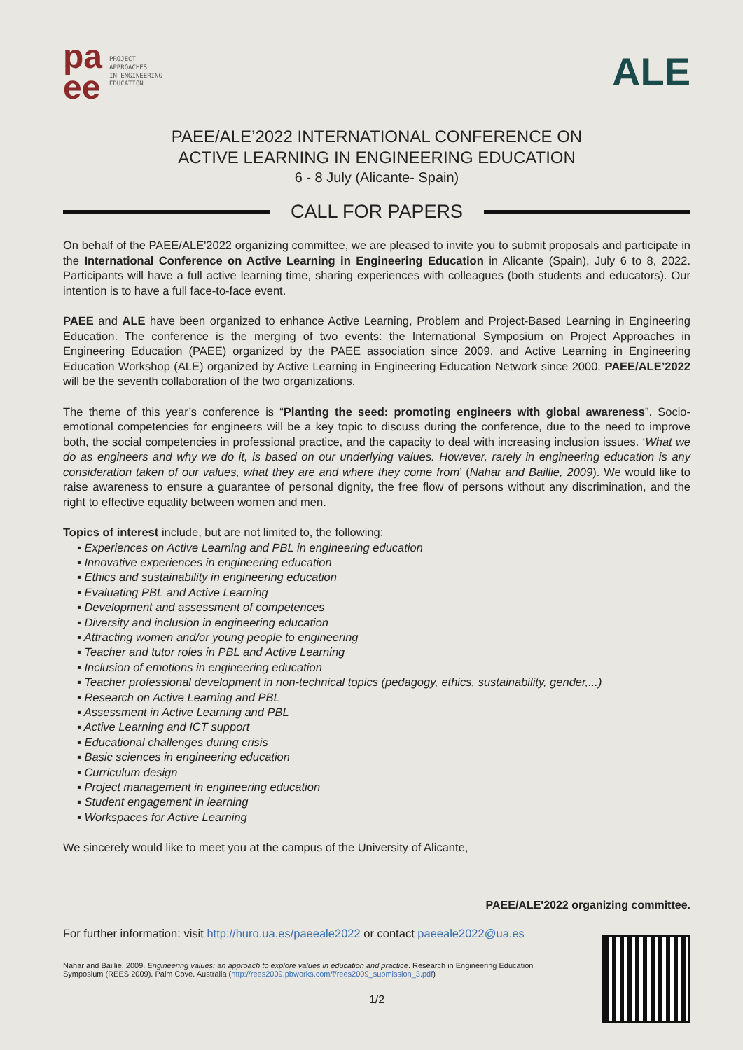pa
ee
PROJECT
APPROACHES
IN ENGINEERING
EDUCATION
ALE
PAEE/ALE’2022 INTERNATIONAL CONFERENCE ON
ACTIVE LEARNING IN ENGINEERING EDUCATION
6 - 8 July (Alicante- Spain)
CALL FOR PAPERS
On behalf of the PAEE/ALE'2022 organizing committee, we are pleased to invite you to submit proposals and participate in the International Conference on Active Learning in Engineering Education in Alicante (Spain), July 6 to 8, 2022. Participants will have a full active learning time, sharing experiences with colleagues (both students and educators). Our intention is to have a full face-to-face event.
PAEE and ALE have been organized to enhance Active Learning, Problem and Project-Based Learning in Engineering Education. The conference is the merging of two events: the International Symposium on Project Approaches in Engineering Education (PAEE) organized by the PAEE association since 2009, and Active Learning in Engineering Education Workshop (ALE) organized by Active Learning in Engineering Education Network since 2000. PAEE/ALE’2022 will be the seventh collaboration of the two organizations.
The theme of this year’s conference is “Planting the seed: promoting engineers with global awareness”. Socio-emotional competencies for engineers will be a key topic to discuss during the conference, due to the need to improve both, the social competencies in professional practice, and the capacity to deal with increasing inclusion issues. ‘What we do as engineers and why we do it, is based on our underlying values. However, rarely in engineering education is any consideration taken of our values, what they are and where they come from’ (Nahar and Baillie, 2009). We would like to raise awareness to ensure a guarantee of personal dignity, the free flow of persons without any discrimination, and the right to effective equality between women and men.
Topics of interest include, but are not limited to, the following:
▪ Experiences on Active Learning and PBL in engineering education
▪ Innovative experiences in engineering education
▪ Ethics and sustainability in engineering education
▪ Evaluating PBL and Active Learning
▪ Development and assessment of competences
▪ Diversity and inclusion in engineering education
▪ Attracting women and/or young people to engineering
▪ Teacher and tutor roles in PBL and Active Learning
▪ Inclusion of emotions in engineering education
▪ Teacher professional development in non-technical topics (pedagogy, ethics, sustainability, gender,...)
▪ Research on Active Learning and PBL
▪ Assessment in Active Learning and PBL
▪ Active Learning and ICT support
▪ Educational challenges during crisis
▪ Basic sciences in engineering education
▪ Curriculum design
▪ Project management in engineering education
▪ Student engagement in learning
▪ Workspaces for Active Learning
We sincerely would like to meet you at the campus of the University of Alicante,
PAEE/ALE'2022 organizing committee.
For further information: visit http://huro.ua.es/paeeale2022 or contact paeeale2022@ua.es
Nahar and Baillie, 2009. Engineering values: an approach to explore values in education and practice. Research in Engineering Education Symposium (REES 2009). Palm Cove. Australia (http://rees2009.pbworks.com/f/rees2009_submission_3.pdf)
1/2